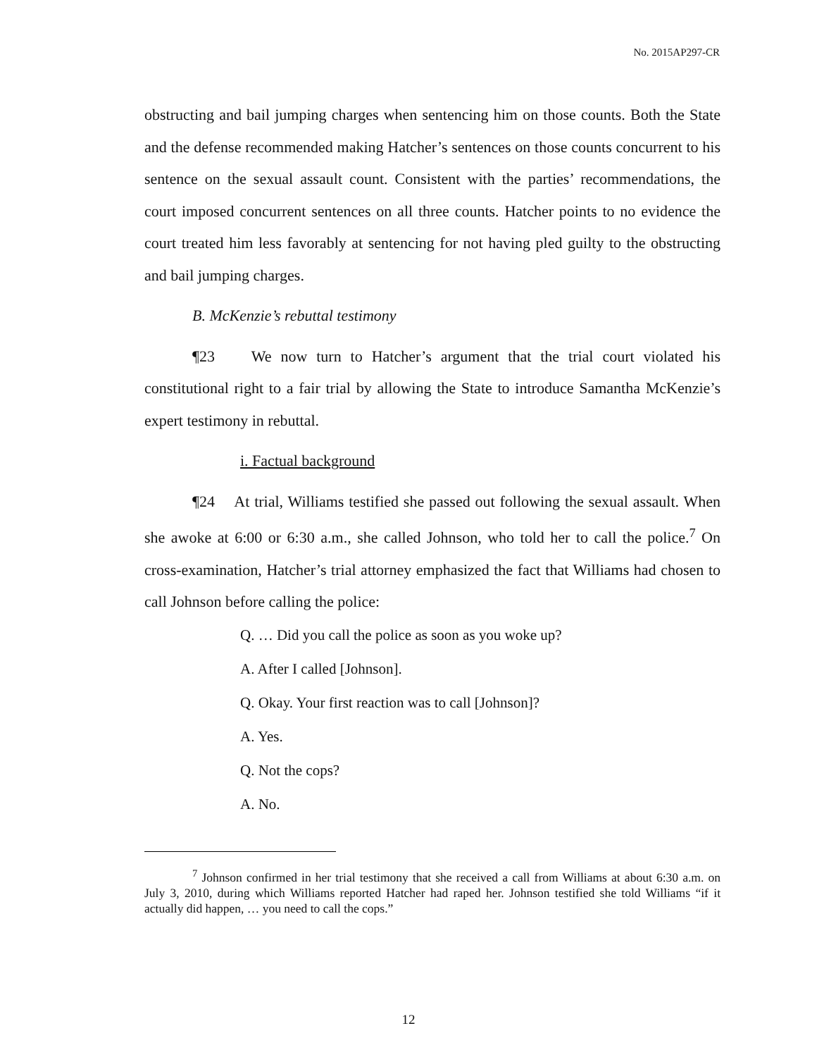No. 2015AP297-CR
obstructing and bail jumping charges when sentencing him on those counts. Both the State and the defense recommended making Hatcher’s sentences on those counts concurrent to his sentence on the sexual assault count. Consistent with the parties’ recommendations, the court imposed concurrent sentences on all three counts. Hatcher points to no evidence the court treated him less favorably at sentencing for not having pled guilty to the obstructing and bail jumping charges.
B. McKenzie’s rebuttal testimony
¶23 We now turn to Hatcher’s argument that the trial court violated his constitutional right to a fair trial by allowing the State to introduce Samantha McKenzie’s expert testimony in rebuttal.
i. Factual background
¶24 At trial, Williams testified she passed out following the sexual assault. When she awoke at 6:00 or 6:30 a.m., she called Johnson, who told her to call the police.<sup>7</sup> On cross-examination, Hatcher’s trial attorney emphasized the fact that Williams had chosen to call Johnson before calling the police:
Q. … Did you call the police as soon as you woke up?
A. After I called [Johnson].
Q. Okay. Your first reaction was to call [Johnson]?
A. Yes.
Q. Not the cops?
A. No.
<sup>7</sup> Johnson confirmed in her trial testimony that she received a call from Williams at about 6:30 a.m. on July 3, 2010, during which Williams reported Hatcher had raped her. Johnson testified she told Williams “if it actually did happen, … you need to call the cops.”
12